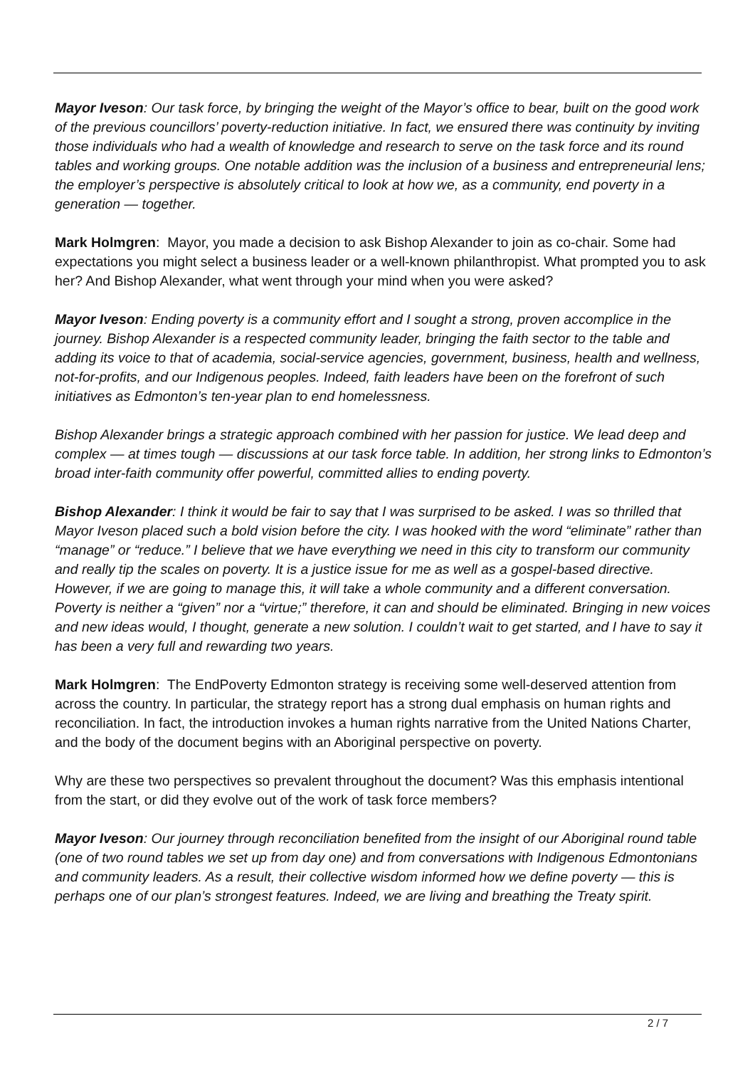Mayor Iveson: Our task force, by bringing the weight of the Mayor’s office to bear, built on the good work of the previous councillors’ poverty-reduction initiative. In fact, we ensured there was continuity by inviting those individuals who had a wealth of knowledge and research to serve on the task force and its round tables and working groups. One notable addition was the inclusion of a business and entrepreneurial lens; the employer’s perspective is absolutely critical to look at how we, as a community, end poverty in a generation — together.
Mark Holmgren: Mayor, you made a decision to ask Bishop Alexander to join as co-chair. Some had expectations you might select a business leader or a well-known philanthropist. What prompted you to ask her? And Bishop Alexander, what went through your mind when you were asked?
Mayor Iveson: Ending poverty is a community effort and I sought a strong, proven accomplice in the journey. Bishop Alexander is a respected community leader, bringing the faith sector to the table and adding its voice to that of academia, social-service agencies, government, business, health and wellness, not-for-profits, and our Indigenous peoples. Indeed, faith leaders have been on the forefront of such initiatives as Edmonton’s ten-year plan to end homelessness.
Bishop Alexander brings a strategic approach combined with her passion for justice. We lead deep and complex — at times tough — discussions at our task force table. In addition, her strong links to Edmonton’s broad inter-faith community offer powerful, committed allies to ending poverty.
Bishop Alexander: I think it would be fair to say that I was surprised to be asked. I was so thrilled that Mayor Iveson placed such a bold vision before the city. I was hooked with the word “eliminate” rather than “manage” or “reduce.” I believe that we have everything we need in this city to transform our community and really tip the scales on poverty. It is a justice issue for me as well as a gospel-based directive. However, if we are going to manage this, it will take a whole community and a different conversation. Poverty is neither a “given” nor a “virtue;” therefore, it can and should be eliminated. Bringing in new voices and new ideas would, I thought, generate a new solution. I couldn’t wait to get started, and I have to say it has been a very full and rewarding two years.
Mark Holmgren: The EndPoverty Edmonton strategy is receiving some well-deserved attention from across the country. In particular, the strategy report has a strong dual emphasis on human rights and reconciliation. In fact, the introduction invokes a human rights narrative from the United Nations Charter, and the body of the document begins with an Aboriginal perspective on poverty.
Why are these two perspectives so prevalent throughout the document? Was this emphasis intentional from the start, or did they evolve out of the work of task force members?
Mayor Iveson: Our journey through reconciliation benefited from the insight of our Aboriginal round table (one of two round tables we set up from day one) and from conversations with Indigenous Edmontonians and community leaders. As a result, their collective wisdom informed how we define poverty — this is perhaps one of our plan’s strongest features. Indeed, we are living and breathing the Treaty spirit.
2 / 7